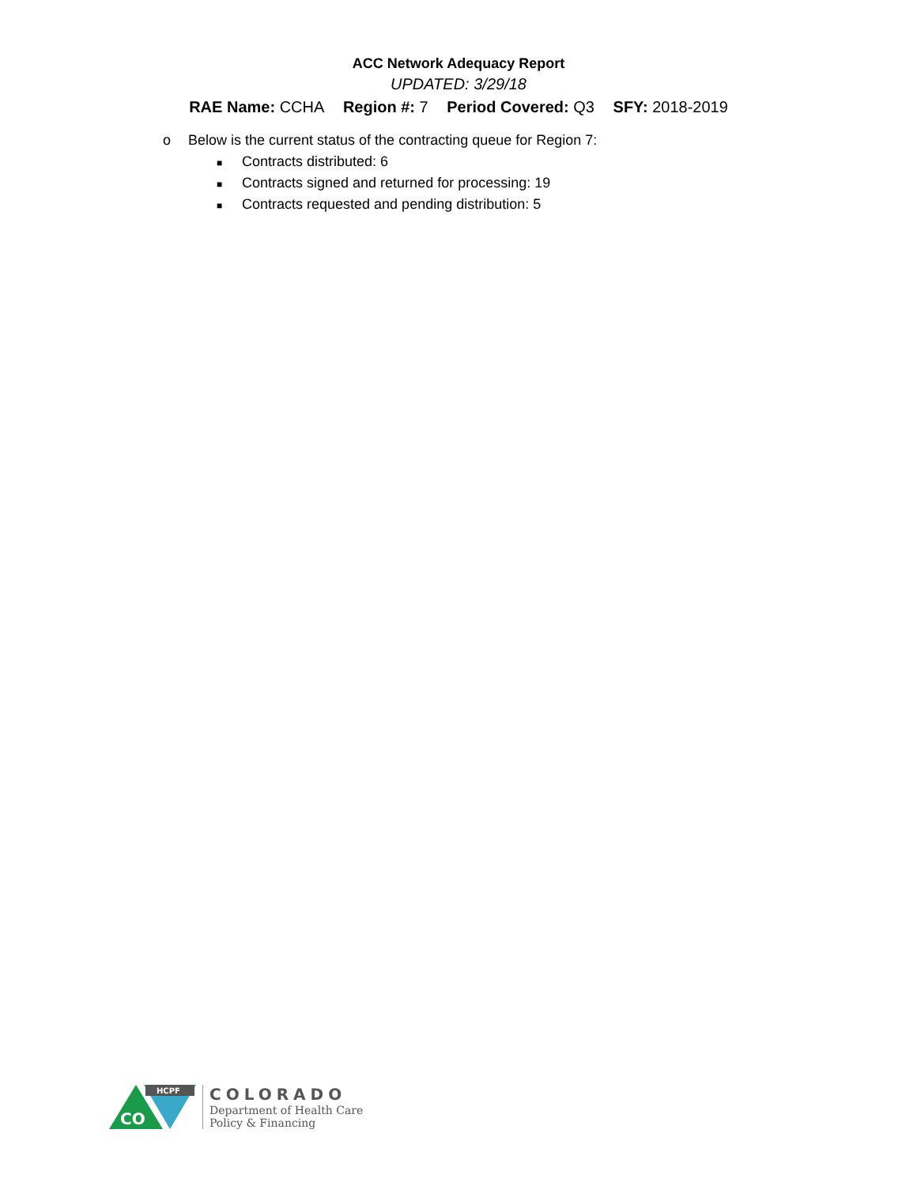ACC Network Adequacy Report
UPDATED: 3/29/18
RAE Name: CCHA Region #: 7 Period Covered: Q3 SFY: 2018-2019
o Below is the current status of the contracting queue for Region 7:
■ Contracts distributed: 6
■ Contracts signed and returned for processing: 19
■ Contracts requested and pending distribution: 5
HCPF
CO
COLORADO
Department of Health Care
Policy & Financing